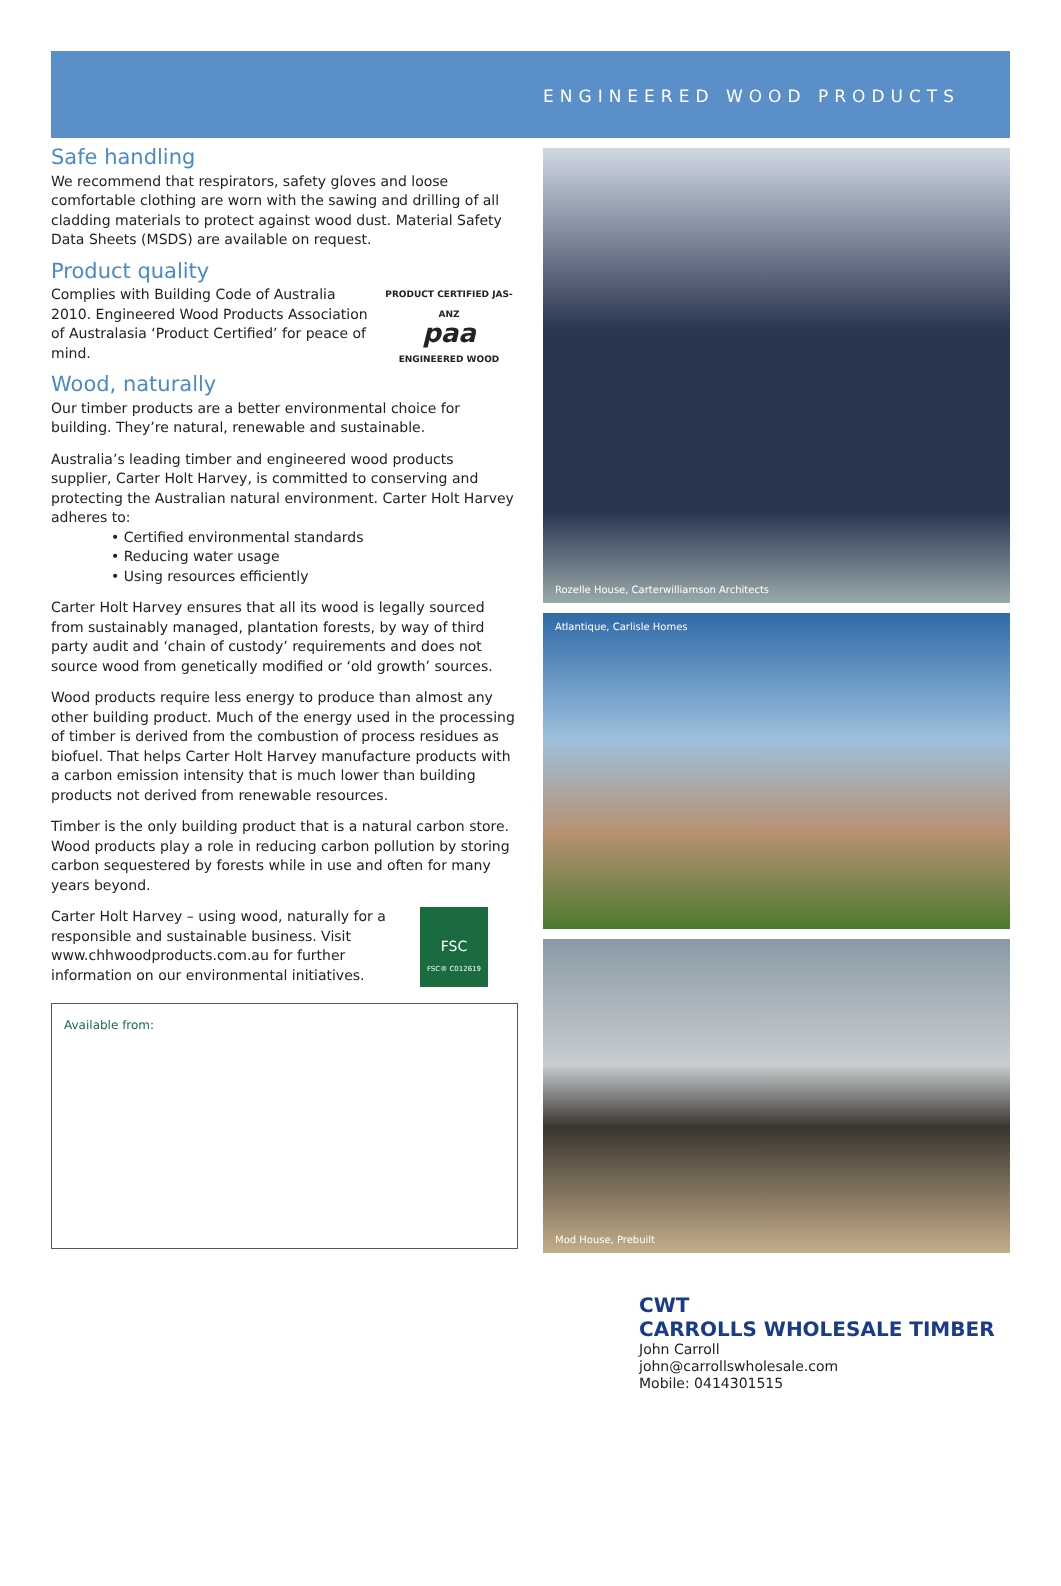ENGINEERED WOOD PRODUCTS
Safe handling
We recommend that respirators, safety gloves and loose comfortable clothing are worn with the sawing and drilling of all cladding materials to protect against wood dust. Material Safety Data Sheets (MSDS) are available on request.
Product quality
PRODUCT CERTIFIED JAS-ANZ
paa
ENGINEERED WOOD
Complies with Building Code of Australia 2010. Engineered Wood Products Association of Australasia ‘Product Certified’ for peace of mind.
Wood, naturally
Our timber products are a better environmental choice for building. They’re natural, renewable and sustainable.
Australia’s leading timber and engineered wood products supplier, Carter Holt Harvey, is committed to conserving and protecting the Australian natural environment. Carter Holt Harvey adheres to:
• Certified environmental standards
• Reducing water usage
• Using resources efficiently
Carter Holt Harvey ensures that all its wood is legally sourced from sustainably managed, plantation forests, by way of third party audit and ‘chain of custody’ requirements and does not source wood from genetically modified or ‘old growth’ sources.
Wood products require less energy to produce than almost any other building product. Much of the energy used in the processing of timber is derived from the combustion of process residues as biofuel. That helps Carter Holt Harvey manufacture products with a carbon emission intensity that is much lower than building products not derived from renewable resources.
Timber is the only building product that is a natural carbon store. Wood products play a role in reducing carbon pollution by storing carbon sequestered by forests while in use and often for many years beyond.
FSC
FSC® C012619
Carter Holt Harvey – using wood, naturally for a responsible and sustainable business. Visit www.chhwoodproducts.com.au for further information on our environmental initiatives.
Available from:
Rozelle House, Carterwilliamson Architects
Atlantique, Carlisle Homes
Mod House, Prebuilt
CWT
CARROLLS WHOLESALE TIMBER
John Carroll
john@carrollswholesale.com
Mobile: 0414301515